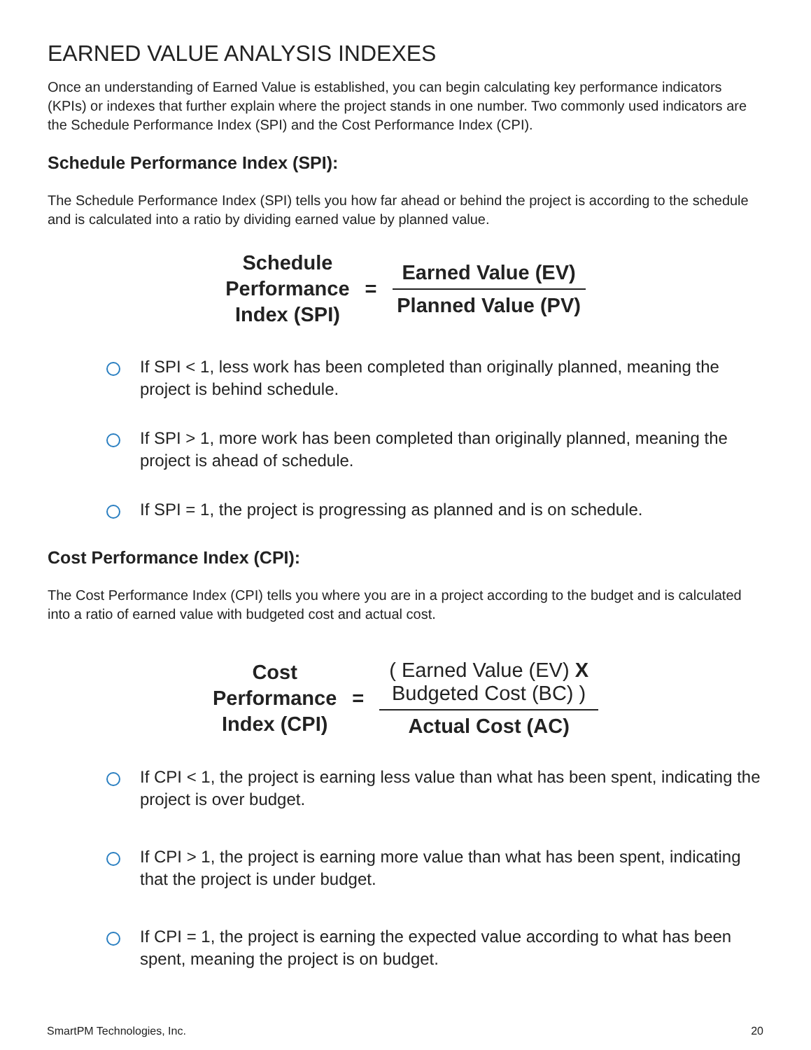EARNED VALUE ANALYSIS INDEXES
Once an understanding of Earned Value is established, you can begin calculating key performance indicators (KPIs) or indexes that further explain where the project stands in one number. Two commonly used indicators are the Schedule Performance Index (SPI) and the Cost Performance Index (CPI).
Schedule Performance Index (SPI):
The Schedule Performance Index (SPI) tells you how far ahead or behind the project is according to the schedule and is calculated into a ratio by dividing earned value by planned value.
Schedule
Performance
Index (SPI)
=
Earned Value (EV)
Planned Value (PV)
If SPI < 1, less work has been completed than originally planned, meaning the project is behind schedule.
If SPI > 1, more work has been completed than originally planned, meaning the project is ahead of schedule.
If SPI = 1, the project is progressing as planned and is on schedule.
Cost Performance Index (CPI):
The Cost Performance Index (CPI) tells you where you are in a project according to the budget and is calculated into a ratio of earned value with budgeted cost and actual cost.
Cost
Performance
Index (CPI)
=
( Earned Value (EV) X
Budgeted Cost (BC) )
Actual Cost (AC)
If CPI < 1, the project is earning less value than what has been spent, indicating the project is over budget.
If CPI > 1, the project is earning more value than what has been spent, indicating that the project is under budget.
If CPI = 1, the project is earning the expected value according to what has been spent, meaning the project is on budget.
SmartPM Technologies, Inc. 20